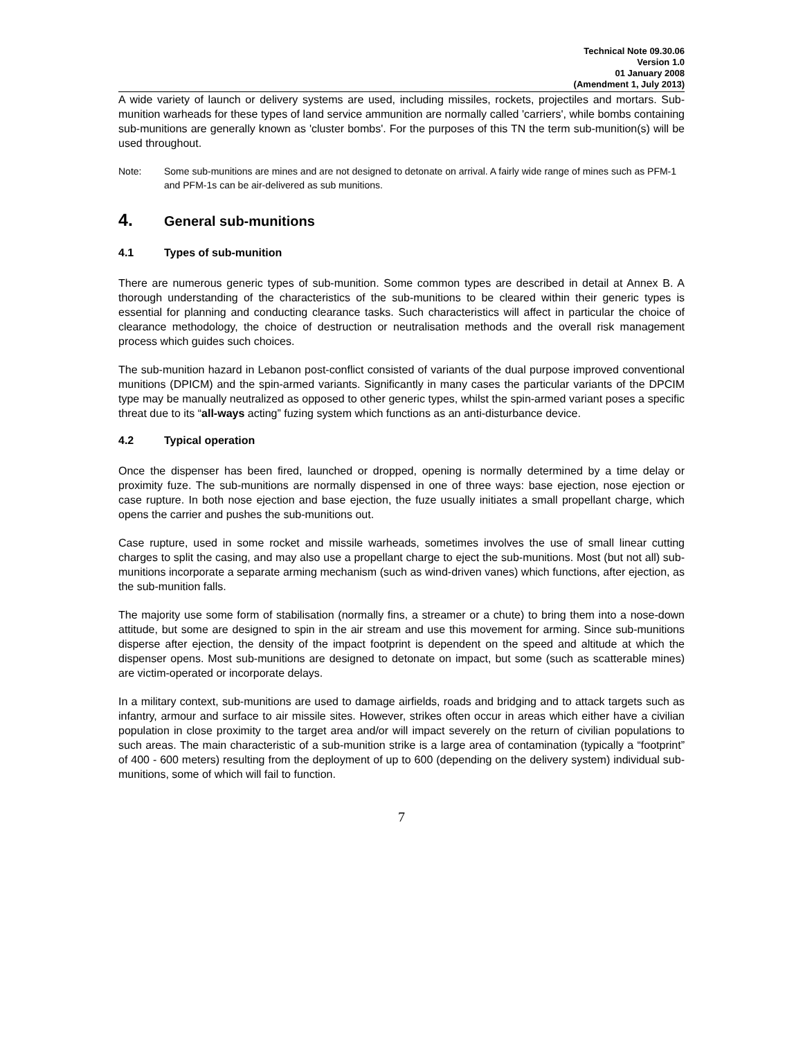Technical Note 09.30.06
Version 1.0
01 January 2008
(Amendment 1, July 2013)
A wide variety of launch or delivery systems are used, including missiles, rockets, projectiles and mortars. Sub-munition warheads for these types of land service ammunition are normally called 'carriers', while bombs containing sub-munitions are generally known as 'cluster bombs'. For the purposes of this TN the term sub-munition(s) will be used throughout.
Note: Some sub-munitions are mines and are not designed to detonate on arrival. A fairly wide range of mines such as PFM-1 and PFM-1s can be air-delivered as sub munitions.
4. General sub-munitions
4.1 Types of sub-munition
There are numerous generic types of sub-munition. Some common types are described in detail at Annex B. A thorough understanding of the characteristics of the sub-munitions to be cleared within their generic types is essential for planning and conducting clearance tasks. Such characteristics will affect in particular the choice of clearance methodology, the choice of destruction or neutralisation methods and the overall risk management process which guides such choices.
The sub-munition hazard in Lebanon post-conflict consisted of variants of the dual purpose improved conventional munitions (DPICM) and the spin-armed variants. Significantly in many cases the particular variants of the DPCIM type may be manually neutralized as opposed to other generic types, whilst the spin-armed variant poses a specific threat due to its “all-ways acting” fuzing system which functions as an anti-disturbance device.
4.2 Typical operation
Once the dispenser has been fired, launched or dropped, opening is normally determined by a time delay or proximity fuze. The sub-munitions are normally dispensed in one of three ways: base ejection, nose ejection or case rupture. In both nose ejection and base ejection, the fuze usually initiates a small propellant charge, which opens the carrier and pushes the sub-munitions out.
Case rupture, used in some rocket and missile warheads, sometimes involves the use of small linear cutting charges to split the casing, and may also use a propellant charge to eject the sub-munitions. Most (but not all) sub-munitions incorporate a separate arming mechanism (such as wind-driven vanes) which functions, after ejection, as the sub-munition falls.
The majority use some form of stabilisation (normally fins, a streamer or a chute) to bring them into a nose-down attitude, but some are designed to spin in the air stream and use this movement for arming. Since sub-munitions disperse after ejection, the density of the impact footprint is dependent on the speed and altitude at which the dispenser opens. Most sub-munitions are designed to detonate on impact, but some (such as scatterable mines) are victim-operated or incorporate delays.
In a military context, sub-munitions are used to damage airfields, roads and bridging and to attack targets such as infantry, armour and surface to air missile sites. However, strikes often occur in areas which either have a civilian population in close proximity to the target area and/or will impact severely on the return of civilian populations to such areas. The main characteristic of a sub-munition strike is a large area of contamination (typically a “footprint” of 400 - 600 meters) resulting from the deployment of up to 600 (depending on the delivery system) individual sub-munitions, some of which will fail to function.
7